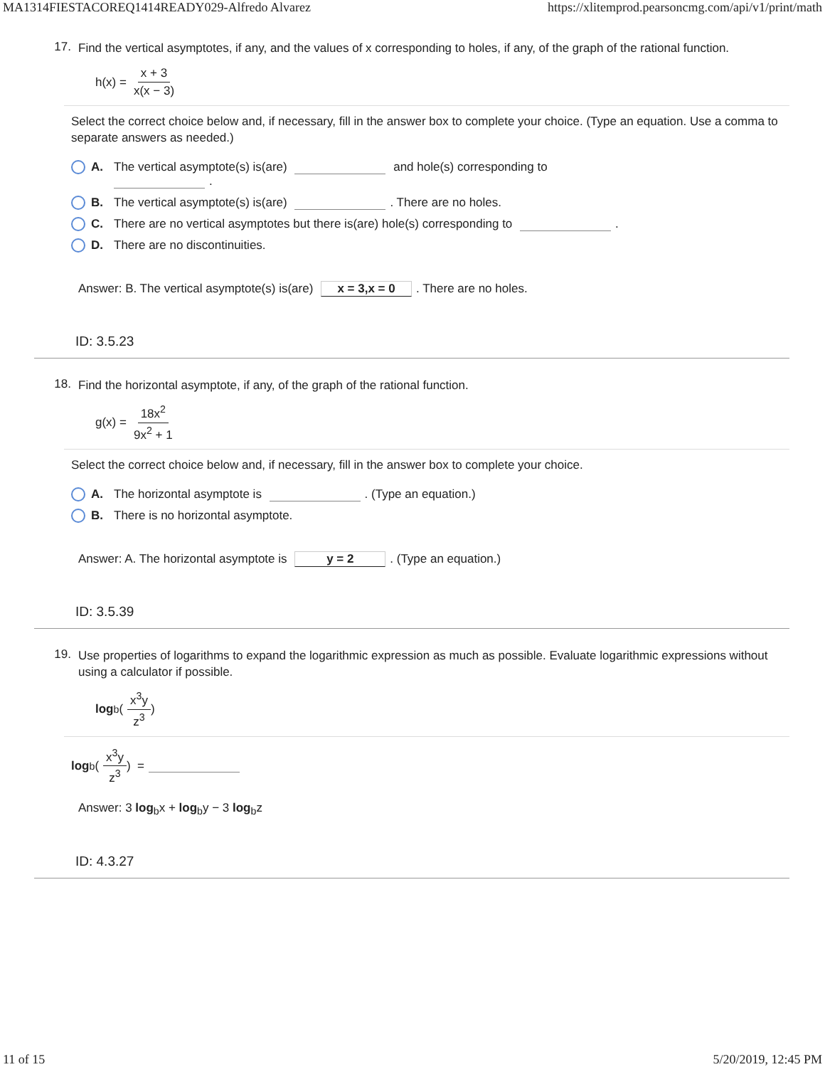MA1314FIESTACOREQ1414READY029-Alfredo Alvarez https://xlitemprod.pearsoncmg.com/api/v1/print/math
17.
Find the vertical asymptotes, if any, and the values of x corresponding to holes, if any, of the graph of the rational function.
h(x) = x + 3 x(x − 3)
Select the correct choice below and, if necessary, fill in the answer box to complete your choice. (Type an equation. Use a comma to separate answers as needed.)
A. The vertical asymptote(s) is(are) and hole(s) corresponding to
.
B. The vertical asymptote(s) is(are) . There are no holes.
C. There are no vertical asymptotes but there is(are) hole(s) corresponding to .
D. There are no discontinuities.
Answer: B. The vertical asymptote(s) is(are) x = 3,x = 0. There are no holes.
ID: 3.5.23
18.
Find the horizontal asymptote, if any, of the graph of the rational function.
g(x) = 18x<sup>2</sup> 9x<sup>2</sup> + 1
Select the correct choice below and, if necessary, fill in the answer box to complete your choice.
A. The horizontal asymptote is . (Type an equation.)
B. There is no horizontal asymptote.
Answer: A. The horizontal asymptote is y = 2. (Type an equation.)
ID: 3.5.39
19.
Use properties of logarithms to expand the logarithmic expression as much as possible. Evaluate logarithmic expressions without using a calculator if possible.
log<sub>b</sub> ( x<sup>3</sup>y z<sup>3</sup> )
log<sub>b</sub> ( x<sup>3</sup>y z<sup>3</sup> ) =
Answer: 3 log<sub>b</sub>x + log<sub>b</sub>y − 3 log<sub>b</sub>z
ID: 4.3.27
11 of 15 5/20/2019, 12:45 PM